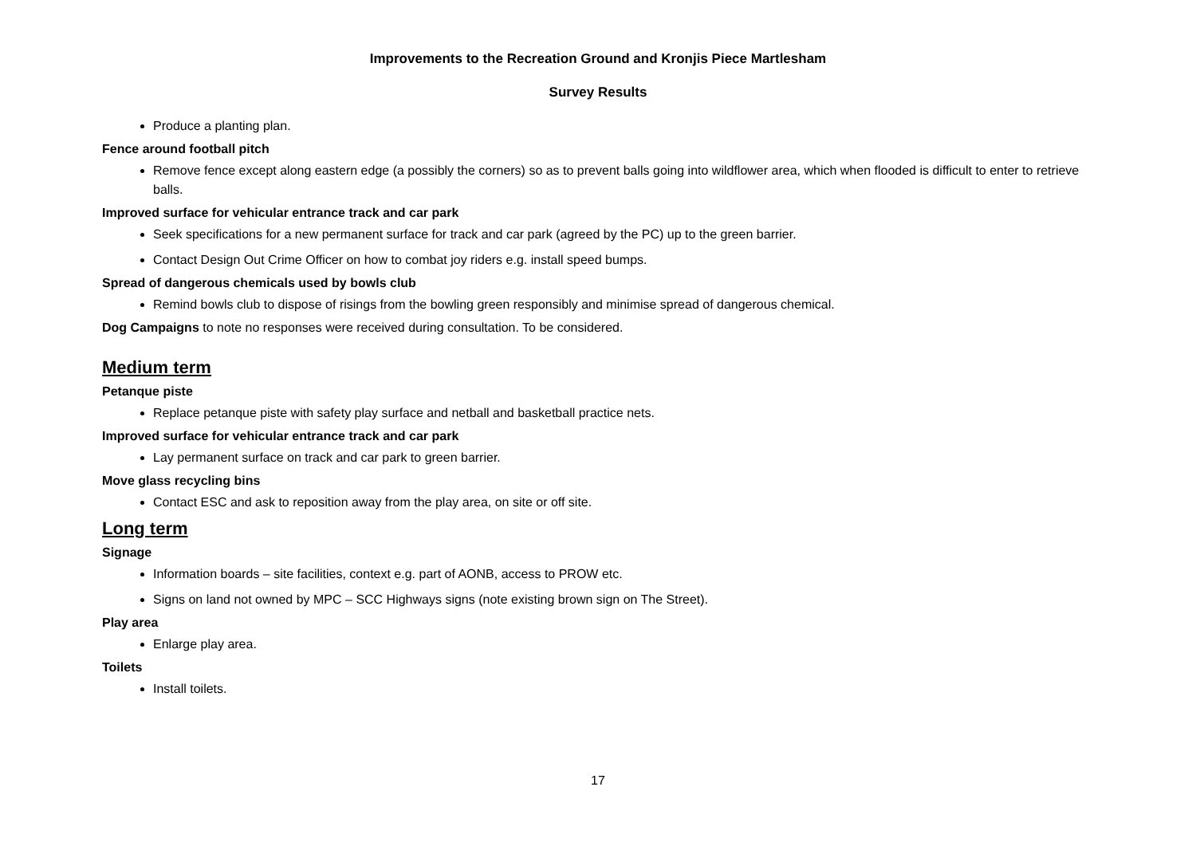Improvements to the Recreation Ground and Kronjis Piece Martlesham
Survey Results
Produce a planting plan.
Fence around football pitch
Remove fence except along eastern edge (a possibly the corners) so as to prevent balls going into wildflower area, which when flooded is difficult to enter to retrieve balls.
Improved surface for vehicular entrance track and car park
Seek specifications for a new permanent surface for track and car park (agreed by the PC) up to the green barrier.
Contact Design Out Crime Officer on how to combat joy riders e.g. install speed bumps.
Spread of dangerous chemicals used by bowls club
Remind bowls club to dispose of risings from the bowling green responsibly and minimise spread of dangerous chemical.
Dog Campaigns to note no responses were received during consultation. To be considered.
Medium term
Petanque piste
Replace petanque piste with safety play surface and netball and basketball practice nets.
Improved surface for vehicular entrance track and car park
Lay permanent surface on track and car park to green barrier.
Move glass recycling bins
Contact ESC and ask to reposition away from the play area, on site or off site.
Long term
Signage
Information boards – site facilities, context e.g. part of AONB, access to PROW etc.
Signs on land not owned by MPC – SCC Highways signs (note existing brown sign on The Street).
Play area
Enlarge play area.
Toilets
Install toilets.
17